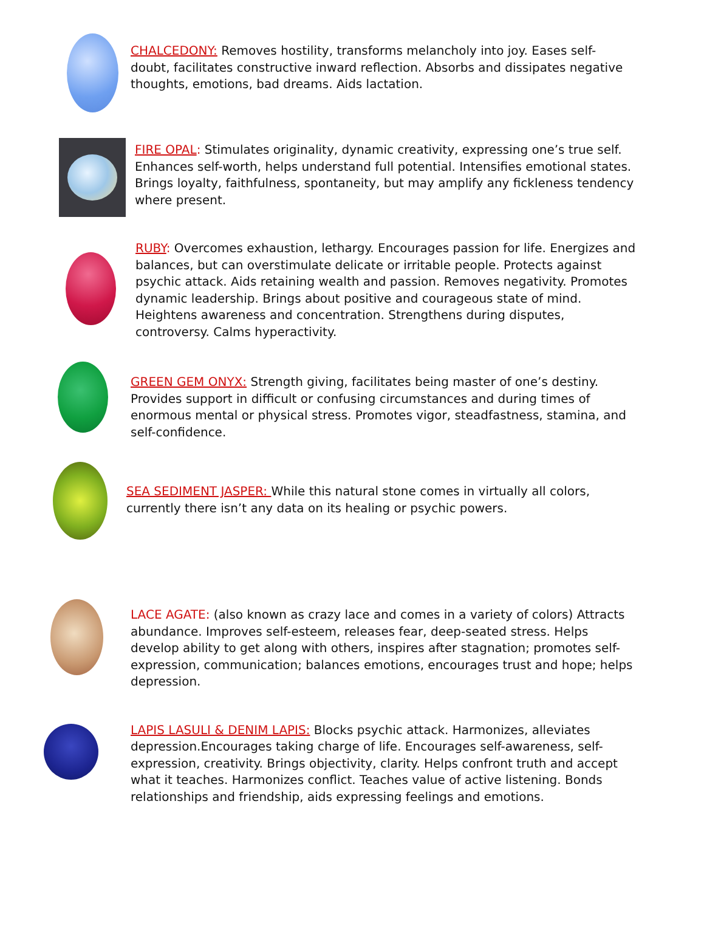CHALCEDONY: Removes hostility, transforms melancholy into joy. Eases self-doubt, facilitates constructive inward reflection. Absorbs and dissipates negative thoughts, emotions, bad dreams. Aids lactation.
FIRE OPAL: Stimulates originality, dynamic creativity, expressing one’s true self. Enhances self-worth, helps understand full potential. Intensifies emotional states. Brings loyalty, faithfulness, spontaneity, but may amplify any fickleness tendency where present.
RUBY: Overcomes exhaustion, lethargy. Encourages passion for life. Energizes and balances, but can overstimulate delicate or irritable people. Protects against psychic attack. Aids retaining wealth and passion. Removes negativity. Promotes dynamic leadership. Brings about positive and courageous state of mind. Heightens awareness and concentration. Strengthens during disputes, controversy. Calms hyperactivity.
GREEN GEM ONYX: Strength giving, facilitates being master of one’s destiny. Provides support in difficult or confusing circumstances and during times of enormous mental or physical stress. Promotes vigor, steadfastness, stamina, and self-confidence.
SEA SEDIMENT JASPER: While this natural stone comes in virtually all colors, currently there isn’t any data on its healing or psychic powers.
LACE AGATE: (also known as crazy lace and comes in a variety of colors) Attracts abundance. Improves self-esteem, releases fear, deep-seated stress. Helps develop ability to get along with others, inspires after stagnation; promotes self-expression, communication; balances emotions, encourages trust and hope; helps depression.
LAPIS LASULI & DENIM LAPIS: Blocks psychic attack. Harmonizes, alleviates depression.Encourages taking charge of life. Encourages self-awareness, self-expression, creativity. Brings objectivity, clarity. Helps confront truth and accept what it teaches. Harmonizes conflict. Teaches value of active listening. Bonds relationships and friendship, aids expressing feelings and emotions.